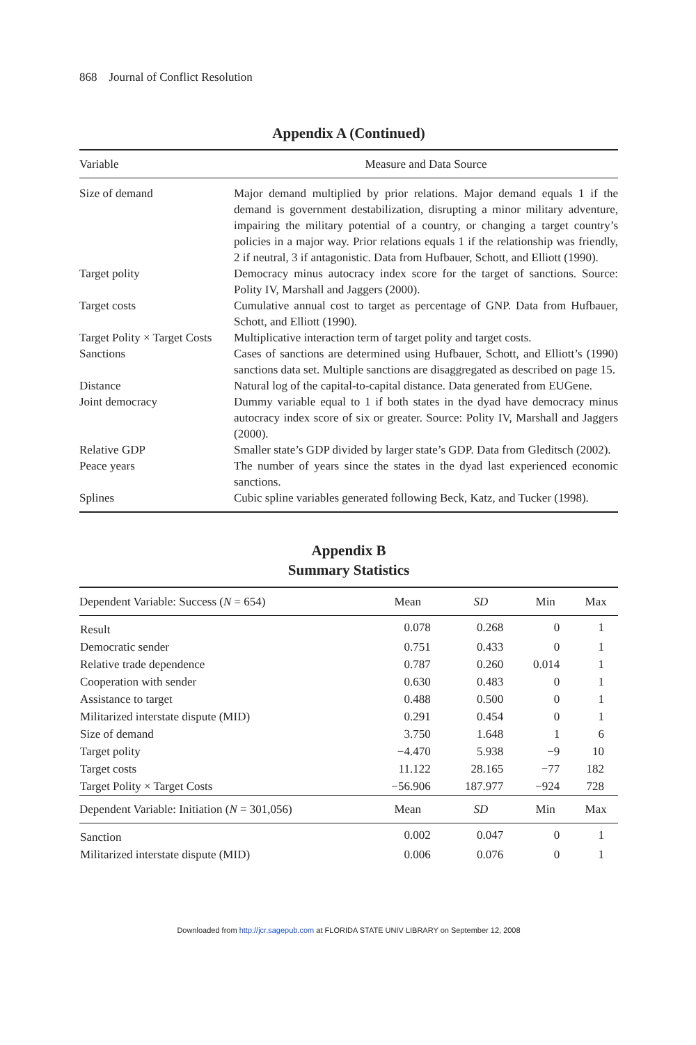868 Journal of Conflict Resolution
Appendix A (Continued)
| Variable | Measure and Data Source |
| --- | --- |
| Size of demand | Major demand multiplied by prior relations. Major demand equals 1 if the demand is government destabilization, disrupting a minor military adventure, impairing the military potential of a country, or changing a target country’s policies in a major way. Prior relations equals 1 if the relationship was friendly, 2 if neutral, 3 if antagonistic. Data from Hufbauer, Schott, and Elliott (1990). |
| Target polity | Democracy minus autocracy index score for the target of sanctions. Source: Polity IV, Marshall and Jaggers (2000). |
| Target costs | Cumulative annual cost to target as percentage of GNP. Data from Hufbauer, Schott, and Elliott (1990). |
| Target Polity × Target Costs | Multiplicative interaction term of target polity and target costs. |
| Sanctions | Cases of sanctions are determined using Hufbauer, Schott, and Elliott’s (1990) sanctions data set. Multiple sanctions are disaggregated as described on page 15. |
| Distance | Natural log of the capital-to-capital distance. Data generated from EUGene. |
| Joint democracy | Dummy variable equal to 1 if both states in the dyad have democracy minus autocracy index score of six or greater. Source: Polity IV, Marshall and Jaggers (2000). |
| Relative GDP | Smaller state’s GDP divided by larger state’s GDP. Data from Gleditsch (2002). |
| Peace years | The number of years since the states in the dyad last experienced economic sanctions. |
| Splines | Cubic spline variables generated following Beck, Katz, and Tucker (1998). |
Appendix B
Summary Statistics
| Dependent Variable: Success ( N = 654) | Mean | SD | Min | Max |
| --- | --- | --- | --- | --- |
| Result | 0.078 | 0.268 | 0 | 1 |
| Democratic sender | 0.751 | 0.433 | 0 | 1 |
| Relative trade dependence | 0.787 | 0.260 | 0.014 | 1 |
| Cooperation with sender | 0.630 | 0.483 | 0 | 1 |
| Assistance to target | 0.488 | 0.500 | 0 | 1 |
| Militarized interstate dispute (MID) | 0.291 | 0.454 | 0 | 1 |
| Size of demand | 3.750 | 1.648 | 1 | 6 |
| Target polity | −4.470 | 5.938 | −9 | 10 |
| Target costs | 11.122 | 28.165 | −77 | 182 |
| Target Polity × Target Costs | −56.906 | 187.977 | −924 | 728 |
| Dependent Variable: Initiation ( N = 301,056) | Mean | SD | Min | Max |
| Sanction | 0.002 | 0.047 | 0 | 1 |
| Militarized interstate dispute (MID) | 0.006 | 0.076 | 0 | 1 |
Downloaded from http://jcr.sagepub.com at FLORIDA STATE UNIV LIBRARY on September 12, 2008